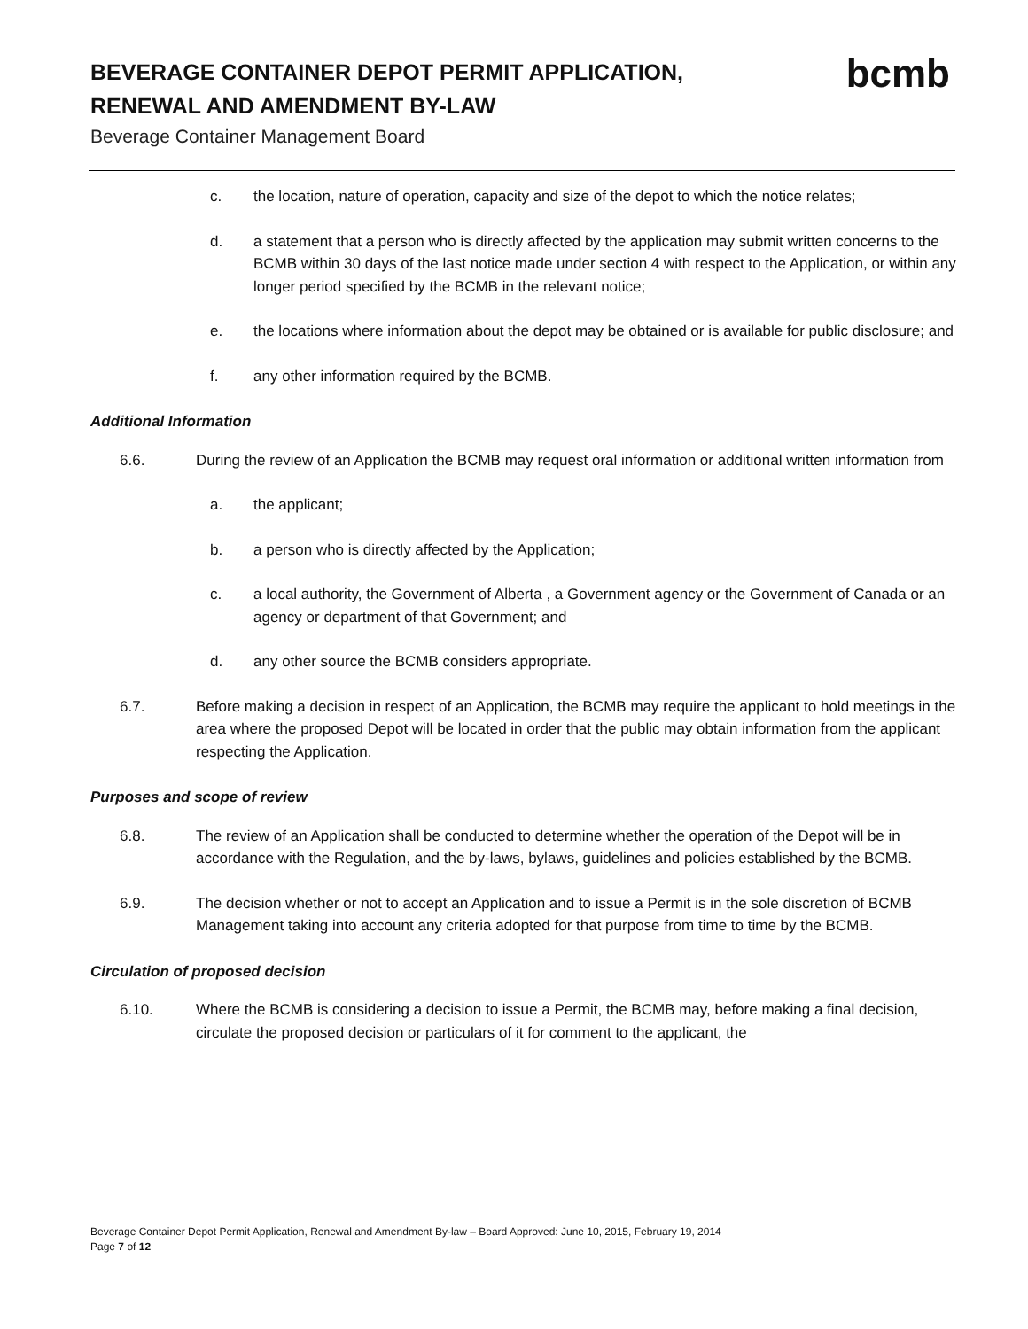BEVERAGE CONTAINER DEPOT PERMIT APPLICATION, RENEWAL AND AMENDMENT BY-LAW
Beverage Container Management Board
bcmb
c. the location, nature of operation, capacity and size of the depot to which the notice relates;
d. a statement that a person who is directly affected by the application may submit written concerns to the BCMB within 30 days of the last notice made under section 4 with respect to the Application, or within any longer period specified by the BCMB in the relevant notice;
e. the locations where information about the depot may be obtained or is available for public disclosure; and
f. any other information required by the BCMB.
Additional Information
6.6. During the review of an Application the BCMB may request oral information or additional written information from
a. the applicant;
b. a person who is directly affected by the Application;
c. a local authority, the Government of Alberta , a Government agency or the Government of Canada or an agency or department of that Government; and
d. any other source the BCMB considers appropriate.
6.7. Before making a decision in respect of an Application, the BCMB may require the applicant to hold meetings in the area where the proposed Depot will be located in order that the public may obtain information from the applicant respecting the Application.
Purposes and scope of review
6.8. The review of an Application shall be conducted to determine whether the operation of the Depot will be in accordance with the Regulation, and the by-laws, bylaws, guidelines and policies established by the BCMB.
6.9. The decision whether or not to accept an Application and to issue a Permit is in the sole discretion of BCMB Management taking into account any criteria adopted for that purpose from time to time by the BCMB.
Circulation of proposed decision
6.10. Where the BCMB is considering a decision to issue a Permit, the BCMB may, before making a final decision, circulate the proposed decision or particulars of it for comment to the applicant, the
Beverage Container Depot Permit Application, Renewal and Amendment By-law – Board Approved: June 10, 2015, February 19, 2014
Page 7 of 12